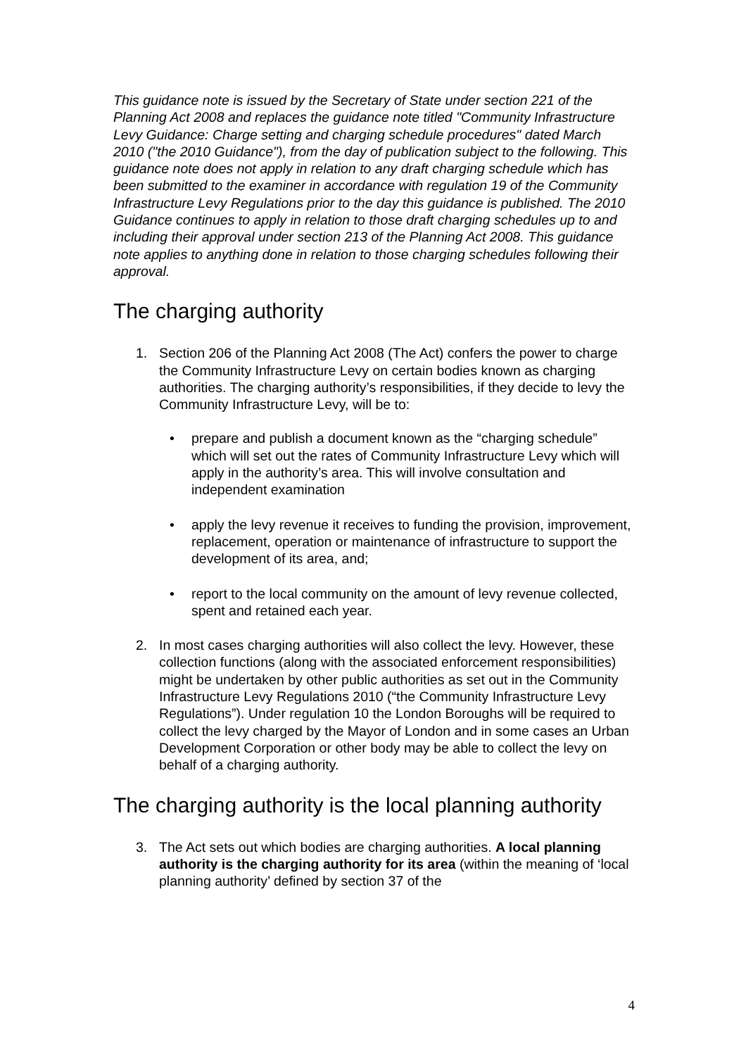This guidance note is issued by the Secretary of State under section 221 of the Planning Act 2008 and replaces the guidance note titled "Community Infrastructure Levy Guidance: Charge setting and charging schedule procedures" dated March 2010 ("the 2010 Guidance"), from the day of publication subject to the following. This guidance note does not apply in relation to any draft charging schedule which has been submitted to the examiner in accordance with regulation 19 of the Community Infrastructure Levy Regulations prior to the day this guidance is published. The 2010 Guidance continues to apply in relation to those draft charging schedules up to and including their approval under section 213 of the Planning Act 2008. This guidance note applies to anything done in relation to those charging schedules following their approval.
The charging authority
1. Section 206 of the Planning Act 2008 (The Act) confers the power to charge the Community Infrastructure Levy on certain bodies known as charging authorities. The charging authority’s responsibilities, if they decide to levy the Community Infrastructure Levy, will be to:
• prepare and publish a document known as the “charging schedule” which will set out the rates of Community Infrastructure Levy which will apply in the authority’s area. This will involve consultation and independent examination
• apply the levy revenue it receives to funding the provision, improvement, replacement, operation or maintenance of infrastructure to support the development of its area, and;
• report to the local community on the amount of levy revenue collected, spent and retained each year.
2. In most cases charging authorities will also collect the levy. However, these collection functions (along with the associated enforcement responsibilities) might be undertaken by other public authorities as set out in the Community Infrastructure Levy Regulations 2010 (“the Community Infrastructure Levy Regulations”). Under regulation 10 the London Boroughs will be required to collect the levy charged by the Mayor of London and in some cases an Urban Development Corporation or other body may be able to collect the levy on behalf of a charging authority.
The charging authority is the local planning authority
3. The Act sets out which bodies are charging authorities. A local planning authority is the charging authority for its area (within the meaning of ‘local planning authority’ defined by section 37 of the
4